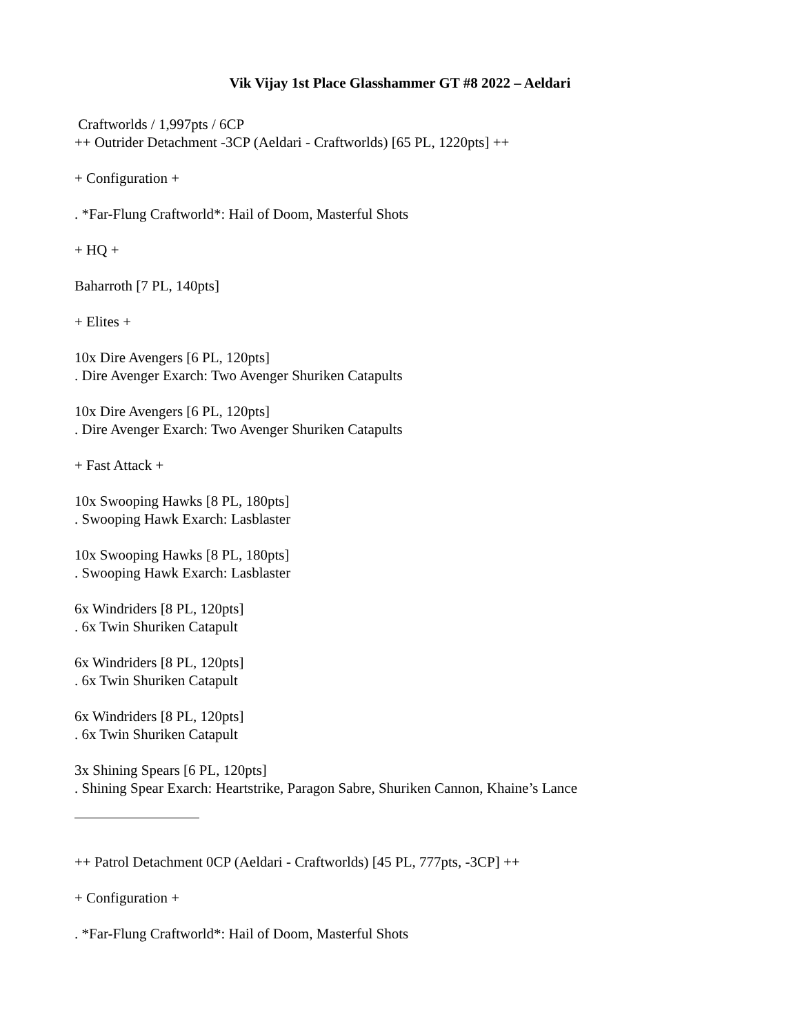Vik Vijay 1st Place Glasshammer GT #8 2022 – Aeldari
Craftworlds / 1,997pts / 6CP
++ Outrider Detachment -3CP (Aeldari - Craftworlds) [65 PL, 1220pts] ++
+ Configuration +
. *Far-Flung Craftworld*: Hail of Doom, Masterful Shots
+ HQ +
Baharroth [7 PL, 140pts]
+ Elites +
10x Dire Avengers [6 PL, 120pts]
. Dire Avenger Exarch: Two Avenger Shuriken Catapults
10x Dire Avengers [6 PL, 120pts]
. Dire Avenger Exarch: Two Avenger Shuriken Catapults
+ Fast Attack +
10x Swooping Hawks [8 PL, 180pts]
. Swooping Hawk Exarch: Lasblaster
10x Swooping Hawks [8 PL, 180pts]
. Swooping Hawk Exarch: Lasblaster
6x Windriders [8 PL, 120pts]
. 6x Twin Shuriken Catapult
6x Windriders [8 PL, 120pts]
. 6x Twin Shuriken Catapult
6x Windriders [8 PL, 120pts]
. 6x Twin Shuriken Catapult
3x Shining Spears [6 PL, 120pts]
. Shining Spear Exarch: Heartstrike, Paragon Sabre, Shuriken Cannon, Khaine’s Lance
++ Patrol Detachment 0CP (Aeldari - Craftworlds) [45 PL, 777pts, -3CP] ++
+ Configuration +
. *Far-Flung Craftworld*: Hail of Doom, Masterful Shots